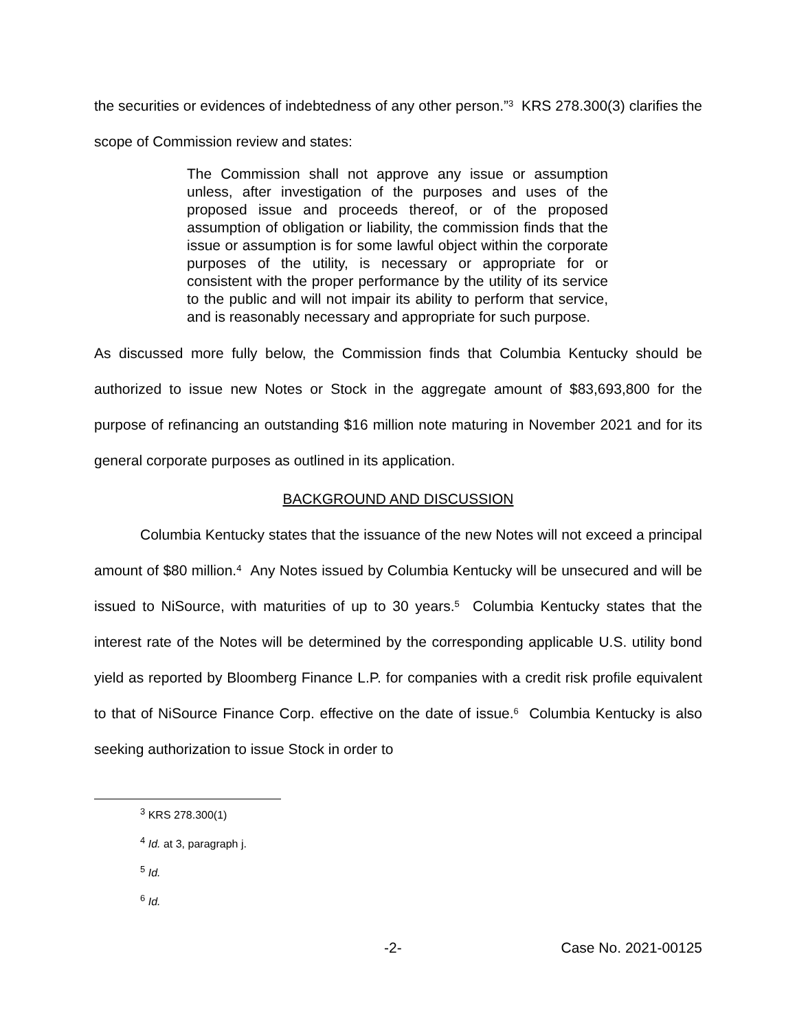the securities or evidences of indebtedness of any other person.”<sup>3</sup> KRS 278.300(3) clarifies the scope of Commission review and states:
The Commission shall not approve any issue or assumption unless, after investigation of the purposes and uses of the proposed issue and proceeds thereof, or of the proposed assumption of obligation or liability, the commission finds that the issue or assumption is for some lawful object within the corporate purposes of the utility, is necessary or appropriate for or consistent with the proper performance by the utility of its service to the public and will not impair its ability to perform that service, and is reasonably necessary and appropriate for such purpose.
As discussed more fully below, the Commission finds that Columbia Kentucky should be authorized to issue new Notes or Stock in the aggregate amount of $83,693,800 for the purpose of refinancing an outstanding $16 million note maturing in November 2021 and for its general corporate purposes as outlined in its application.
BACKGROUND AND DISCUSSION
Columbia Kentucky states that the issuance of the new Notes will not exceed a principal amount of $80 million.<sup>4</sup> Any Notes issued by Columbia Kentucky will be unsecured and will be issued to NiSource, with maturities of up to 30 years.<sup>5</sup> Columbia Kentucky states that the interest rate of the Notes will be determined by the corresponding applicable U.S. utility bond yield as reported by Bloomberg Finance L.P. for companies with a credit risk profile equivalent to that of NiSource Finance Corp. effective on the date of issue.<sup>6</sup> Columbia Kentucky is also seeking authorization to issue Stock in order to
<sup>3</sup> KRS 278.300(1)
<sup>4</sup> Id. at 3, paragraph j.
<sup>5</sup> Id.
<sup>6</sup> Id.
-2- Case No. 2021-00125